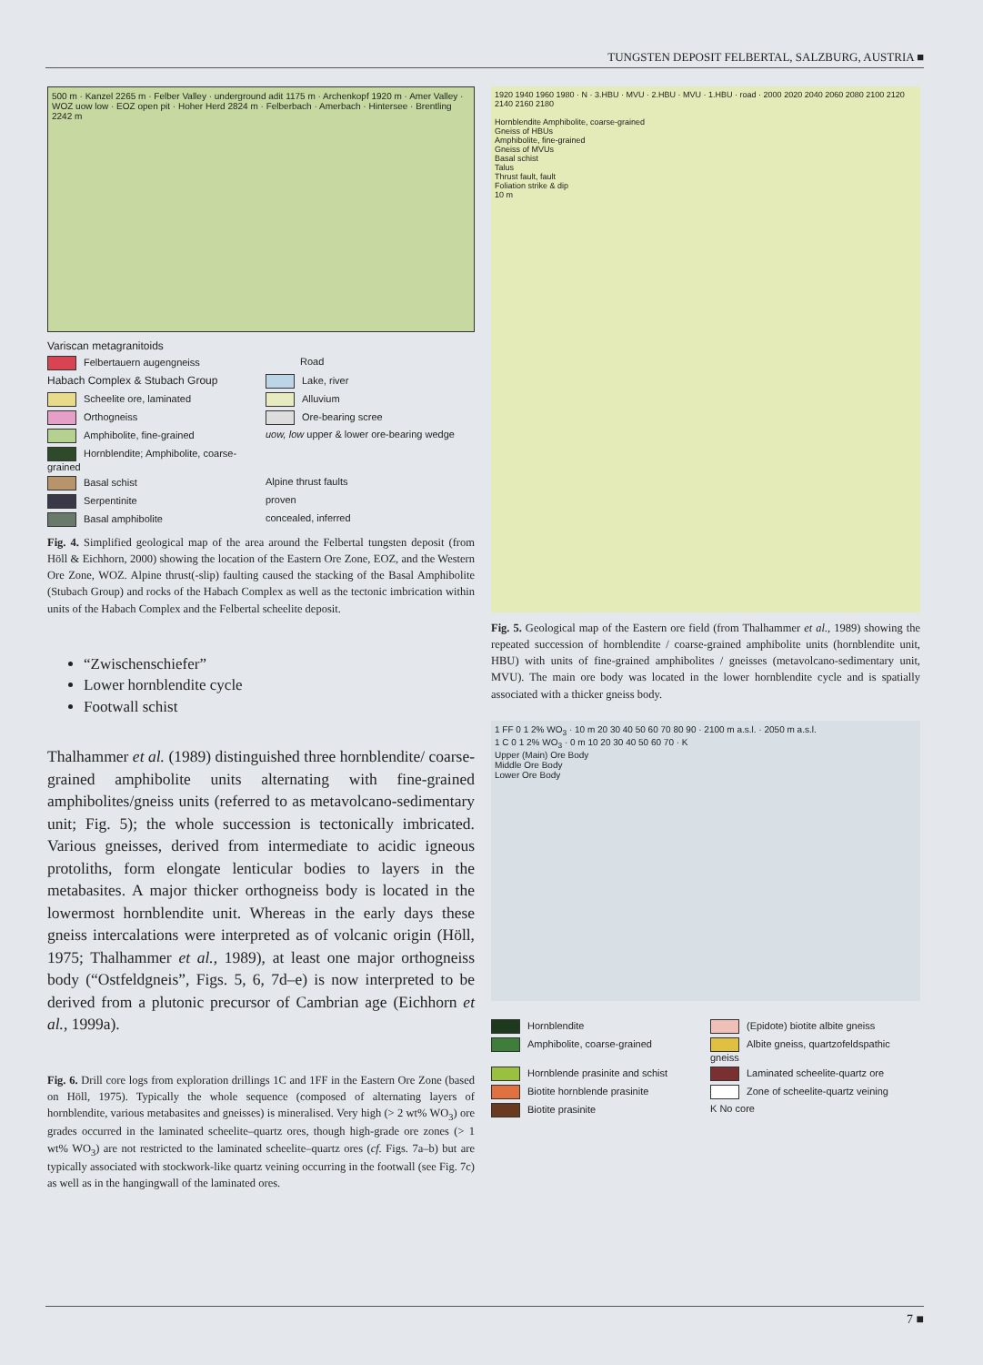TUNGSTEN DEPOSIT FELBERTAL, SALZBURG, AUSTRIA ■
500 m · Kanzel 2265 m · Felber Valley · underground adit 1175 m · Archenkopf 1920 m · Amer Valley · WOZ uow low · EOZ open pit · Hoher Herd 2824 m · Felberbach · Amerbach · Hintersee · Brentling 2242 m
Variscan metagranitoids
Felbertauern augengneiss
Road
Habach Complex & Stubach Group
Lake, river
Scheelite ore, laminated
Alluvium
Orthogneiss
Ore-bearing scree
Amphibolite, fine-grained
uow, low upper & lower ore-bearing wedge
Hornblendite; Amphibolite, coarse-grained
Basal schist
Alpine thrust faults
Serpentinite
proven
Basal amphibolite
concealed, inferred
Fig. 4. Simplified geological map of the area around the Felbertal tungsten deposit (from Höll & Eichhorn, 2000) showing the location of the Eastern Ore Zone, EOZ, and the Western Ore Zone, WOZ. Alpine thrust(-slip) faulting caused the stacking of the Basal Amphibolite (Stubach Group) and rocks of the Habach Complex as well as the tectonic imbrication within units of the Habach Complex and the Felbertal scheelite deposit.
“Zwischenschiefer”
Lower hornblendite cycle
Footwall schist
Thalhammer et al. (1989) distinguished three hornblendite/ coarse-grained amphibolite units alternating with fine-grained amphibolites/gneiss units (referred to as metavolcano-sedimentary unit; Fig. 5); the whole succession is tectonically imbricated. Various gneisses, derived from intermediate to acidic igneous protoliths, form elongate lenticular bodies to layers in the metabasites. A major thicker orthogneiss body is located in the lowermost hornblendite unit. Whereas in the early days these gneiss intercalations were interpreted as of volcanic origin (Höll, 1975; Thalhammer et al., 1989), at least one major orthogneiss body (“Ostfeldgneis”, Figs. 5, 6, 7d–e) is now interpreted to be derived from a plutonic precursor of Cambrian age (Eichhorn et al., 1999a).
Fig. 6. Drill core logs from exploration drillings 1C and 1FF in the Eastern Ore Zone (based on Höll, 1975). Typically the whole sequence (composed of alternating layers of hornblendite, various metabasites and gneisses) is mineralised. Very high (> 2 wt% WO<sub>3</sub>) ore grades occurred in the laminated scheelite–quartz ores, though high-grade ore zones (> 1 wt% WO<sub>3</sub>) are not restricted to the laminated scheelite–quartz ores (cf. Figs. 7a–b) but are typically associated with stockwork-like quartz veining occurring in the footwall (see Fig. 7c) as well as in the hangingwall of the laminated ores.
1920 1940 1960 1980 · N · 3.HBU · MVU · 2.HBU · MVU · 1.HBU · road · 2000 2020 2040 2060 2080 2100 2120 2140 2160 2180
Hornblendite Amphibolite, coarse-grained
Gneiss of HBUs
Amphibolite, fine-grained
Gneiss of MVUs
Basal schist
Talus
Thrust fault, fault
Foliation strike & dip
10 m
Fig. 5. Geological map of the Eastern ore field (from Thalhammer et al., 1989) showing the repeated succession of hornblendite / coarse-grained amphibolite units (hornblendite unit, HBU) with units of fine-grained amphibolites / gneisses (metavolcano-sedimentary unit, MVU). The main ore body was located in the lower hornblendite cycle and is spatially associated with a thicker gneiss body.
1 FF 0 1 2% WO<sub>3</sub> · 10 m 20 30 40 50 60 70 80 90 · 2100 m a.s.l. · 2050 m a.s.l.
1 C 0 1 2% WO<sub>3</sub> · 0 m 10 20 30 40 50 60 70 · K
Upper (Main) Ore Body
Middle Ore Body
Lower Ore Body
Hornblendite
(Epidote) biotite albite gneiss
Amphibolite, coarse-grained
Albite gneiss, quartzofeldspathic gneiss
Hornblende prasinite and schist
Laminated scheelite-quartz ore
Biotite hornblende prasinite
Zone of scheelite-quartz veining
Biotite prasinite
K No core
7 ■